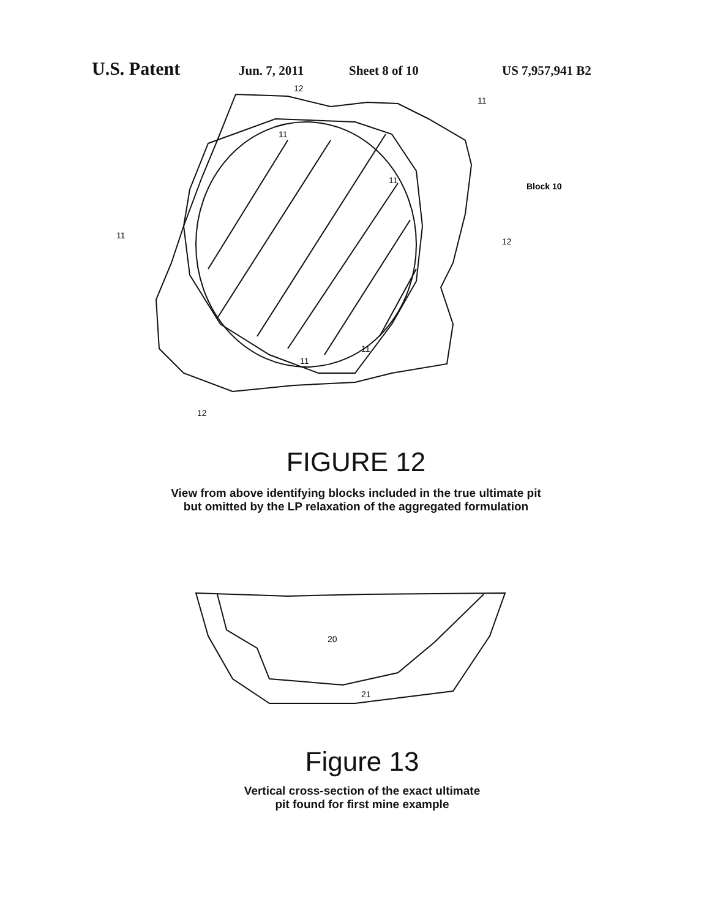U.S. Patent Jun. 7, 2011 Sheet 8 of 10 US 7,957,941 B2
12
11
11
Block 10
11
12
11
11
11
12
FIGURE 12
View from above identifying blocks included in the true ultimate pit
but omitted by the LP relaxation of the aggregated formulation
20
21
Figure 13
Vertical cross-section of the exact ultimate
pit found for first mine example